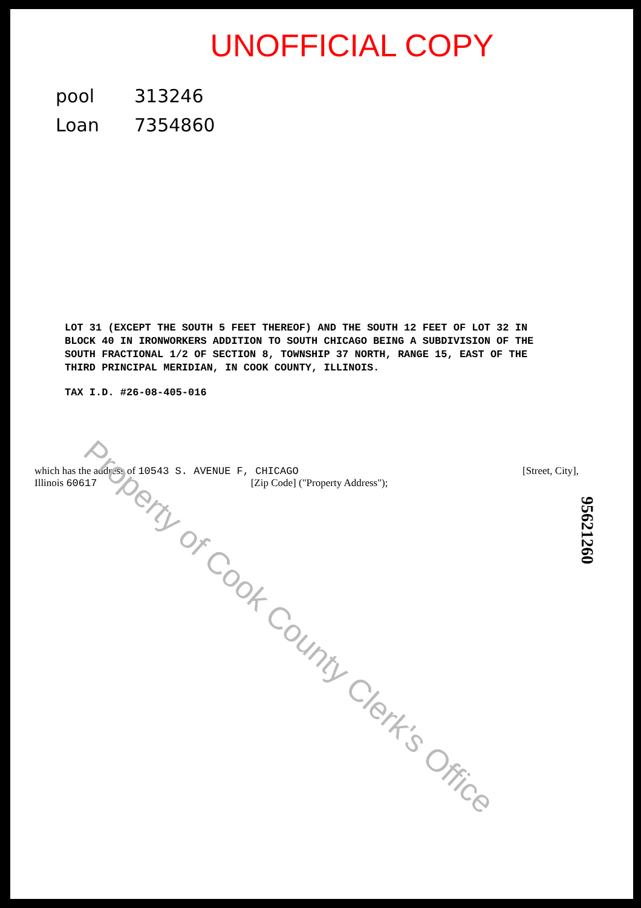UNOFFICIAL COPY
pool 313246
Loan 7354860
LOT 31 (EXCEPT THE SOUTH 5 FEET THEREOF) AND THE SOUTH 12 FEET OF LOT 32 IN BLOCK 40 IN IRONWORKERS ADDITION TO SOUTH CHICAGO BEING A SUBDIVISION OF THE SOUTH FRACTIONAL 1/2 OF SECTION 8, TOWNSHIP 37 NORTH, RANGE 15, EAST OF THE THIRD PRINCIPAL MERIDIAN, IN COOK COUNTY, ILLINOIS.
TAX I.D. #26-08-405-016
which has the address of 10543 S. AVENUE F, CHICAGO
Illinois 60617 [Zip Code] ("Property Address");
[Street, City],
95621260
Property of Cook County Clerk's Office